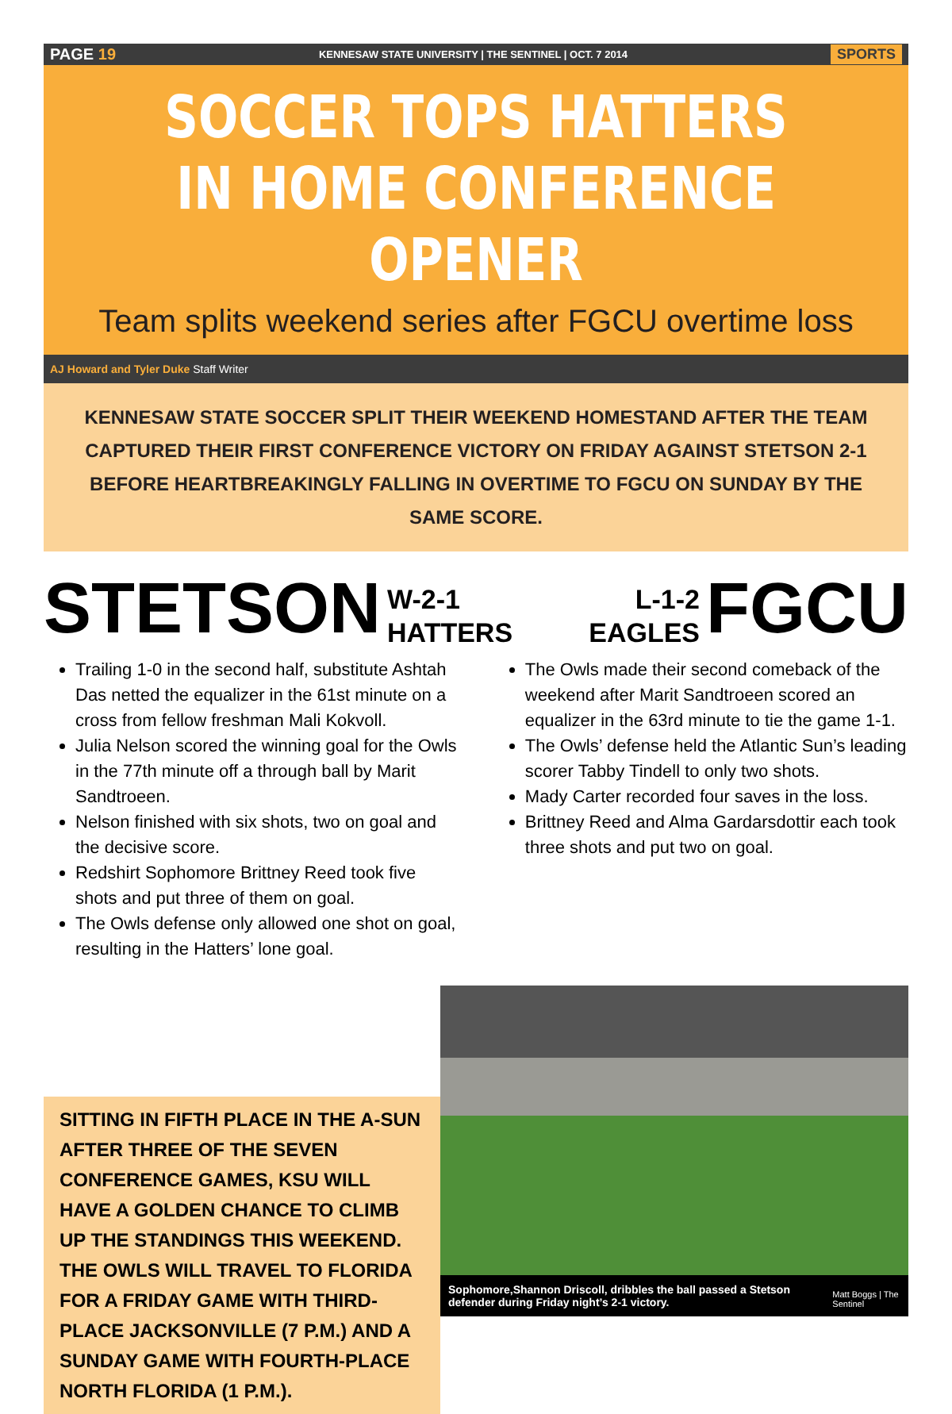PAGE 19
KENNESAW STATE UNIVERSITY | THE SENTINEL | OCT. 7 2014
SPORTS
SOCCER TOPS HATTERS IN HOME CONFERENCE OPENER
Team splits weekend series after FGCU overtime loss
AJ Howard and Tyler Duke Staff Writer
KENNESAW STATE SOCCER SPLIT THEIR WEEKEND HOMESTAND AFTER THE TEAM CAPTURED THEIR FIRST CONFERENCE VICTORY ON FRIDAY AGAINST STETSON 2-1 BEFORE HEARTBREAKINGLY FALLING IN OVERTIME TO FGCU ON SUNDAY BY THE SAME SCORE.
STETSON
W-2-1
HATTERS
Trailing 1-0 in the second half, substitute Ashtah Das netted the equalizer in the 61st minute on a cross from fellow freshman Mali Kokvoll.
Julia Nelson scored the winning goal for the Owls in the 77th minute off a through ball by Marit Sandtroeen.
Nelson finished with six shots, two on goal and the decisive score.
Redshirt Sophomore Brittney Reed took five shots and put three of them on goal.
The Owls defense only allowed one shot on goal, resulting in the Hatters’ lone goal.
L-1-2
EAGLES
FGCU
The Owls made their second comeback of the weekend after Marit Sandtroeen scored an equalizer in the 63rd minute to tie the game 1-1.
The Owls’ defense held the Atlantic Sun’s leading scorer Tabby Tindell to only two shots.
Mady Carter recorded four saves in the loss.
Brittney Reed and Alma Gardarsdottir each took three shots and put two on goal.
SITTING IN FIFTH PLACE IN THE A-SUN AFTER THREE OF THE SEVEN CONFERENCE GAMES, KSU WILL HAVE A GOLDEN CHANCE TO CLIMB UP THE STANDINGS THIS WEEKEND. THE OWLS WILL TRAVEL TO FLORIDA FOR A FRIDAY GAME WITH THIRD-PLACE JACKSONVILLE (7 P.M.) AND A SUNDAY GAME WITH FOURTH-PLACE NORTH FLORIDA (1 P.M.).
Sophomore,Shannon Driscoll, dribbles the ball passed a Stetson defender during Friday night’s 2-1 victory.
Matt Boggs | The Sentinel